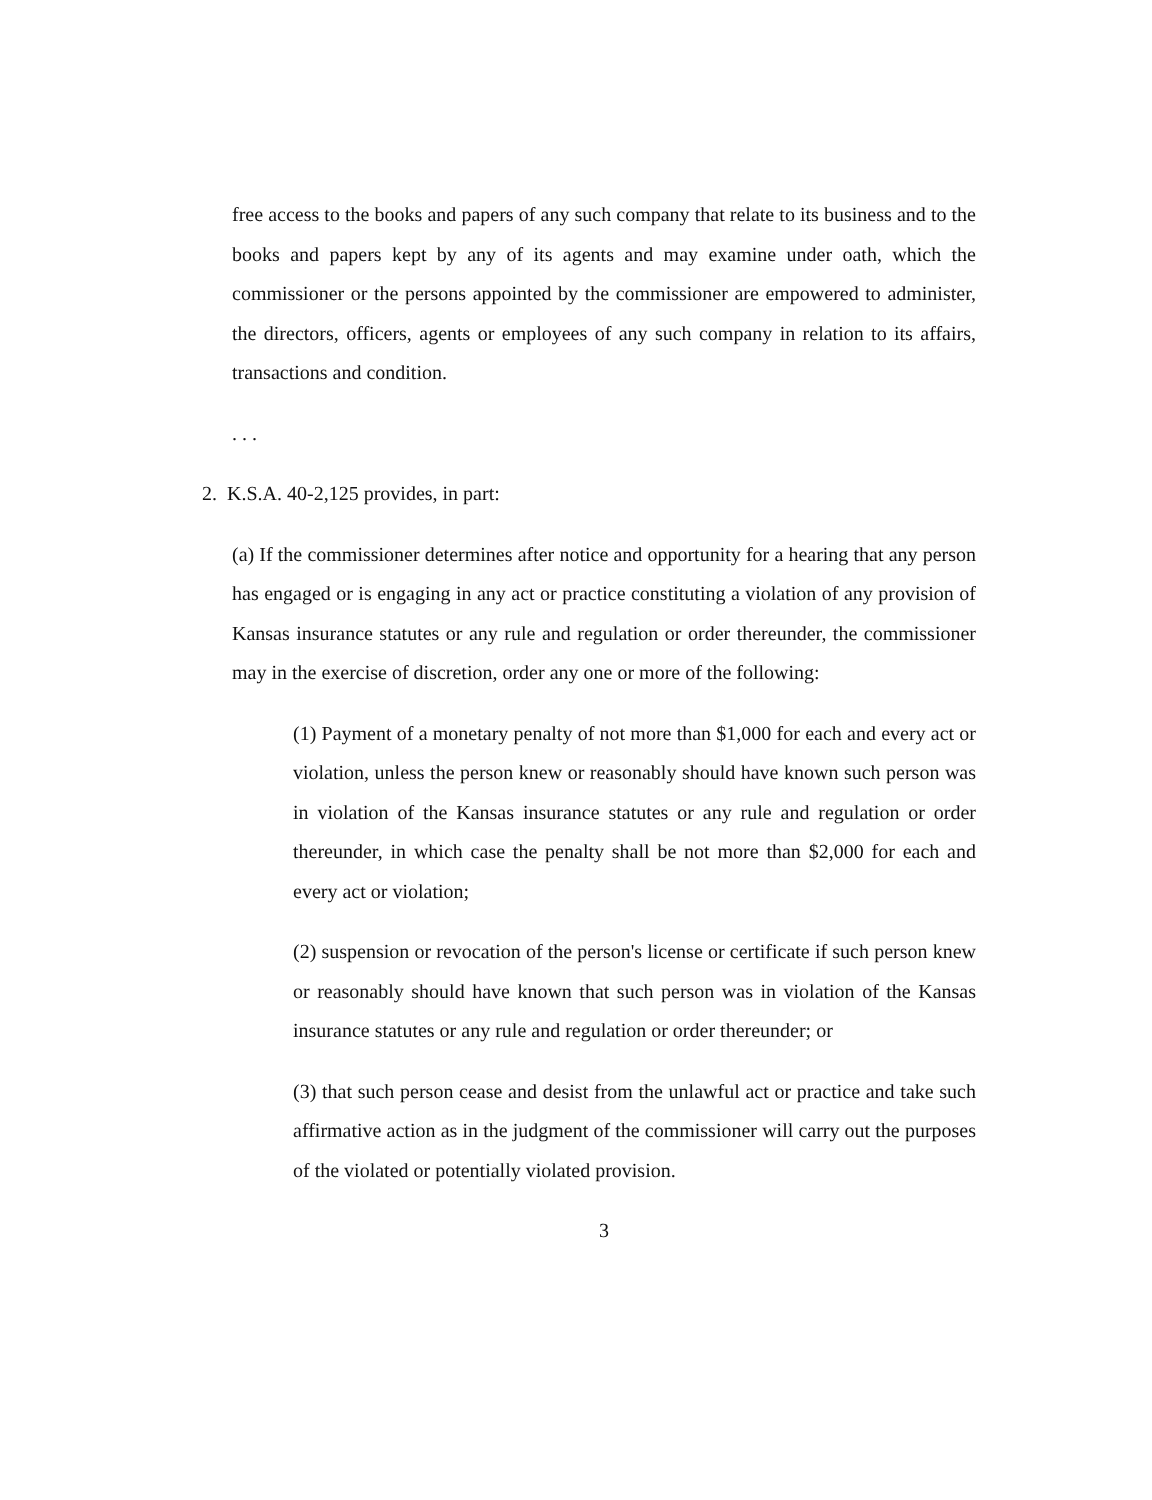free access to the books and papers of any such company that relate to its business and to the books and papers kept by any of its agents and may examine under oath, which the commissioner or the persons appointed by the commissioner are empowered to administer, the directors, officers, agents or employees of any such company in relation to its affairs, transactions and condition.
. . .
2. K.S.A. 40-2,125 provides, in part:
(a) If the commissioner determines after notice and opportunity for a hearing that any person has engaged or is engaging in any act or practice constituting a violation of any provision of Kansas insurance statutes or any rule and regulation or order thereunder, the commissioner may in the exercise of discretion, order any one or more of the following:
(1) Payment of a monetary penalty of not more than $1,000 for each and every act or violation, unless the person knew or reasonably should have known such person was in violation of the Kansas insurance statutes or any rule and regulation or order thereunder, in which case the penalty shall be not more than $2,000 for each and every act or violation;
(2) suspension or revocation of the person's license or certificate if such person knew or reasonably should have known that such person was in violation of the Kansas insurance statutes or any rule and regulation or order thereunder; or
(3) that such person cease and desist from the unlawful act or practice and take such affirmative action as in the judgment of the commissioner will carry out the purposes of the violated or potentially violated provision.
3